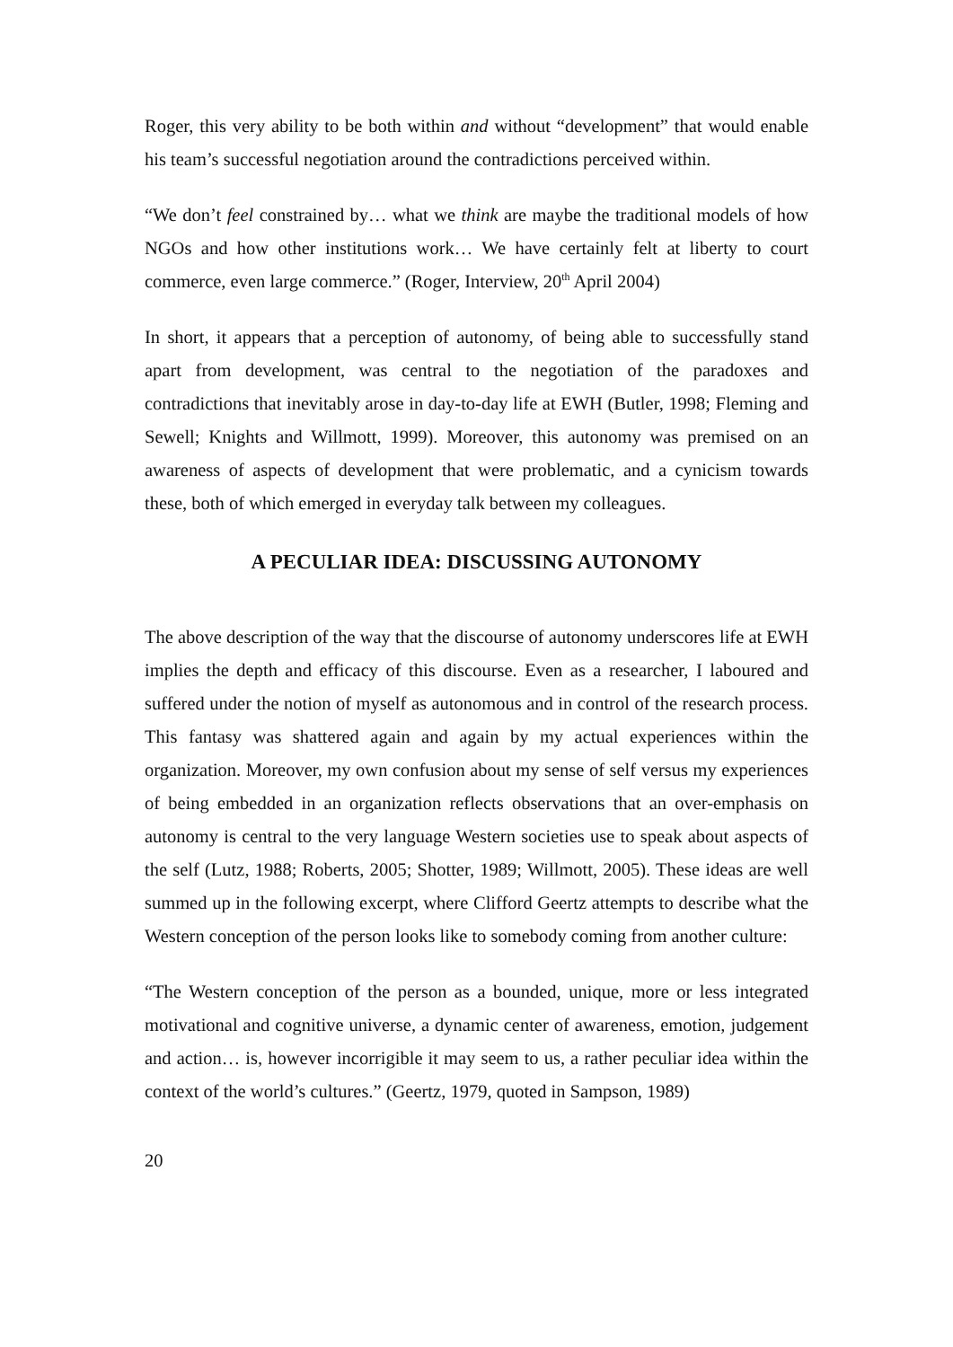Roger, this very ability to be both within and without “development” that would enable his team’s successful negotiation around the contradictions perceived within.
“We don’t feel constrained by… what we think are maybe the traditional models of how NGOs and how other institutions work… We have certainly felt at liberty to court commerce, even large commerce.” (Roger, Interview, 20<sup>th</sup> April 2004)
In short, it appears that a perception of autonomy, of being able to successfully stand apart from development, was central to the negotiation of the paradoxes and contradictions that inevitably arose in day-to-day life at EWH (Butler, 1998; Fleming and Sewell; Knights and Willmott, 1999). Moreover, this autonomy was premised on an awareness of aspects of development that were problematic, and a cynicism towards these, both of which emerged in everyday talk between my colleagues.
A PECULIAR IDEA: DISCUSSING AUTONOMY
The above description of the way that the discourse of autonomy underscores life at EWH implies the depth and efficacy of this discourse. Even as a researcher, I laboured and suffered under the notion of myself as autonomous and in control of the research process. This fantasy was shattered again and again by my actual experiences within the organization. Moreover, my own confusion about my sense of self versus my experiences of being embedded in an organization reflects observations that an over-emphasis on autonomy is central to the very language Western societies use to speak about aspects of the self (Lutz, 1988; Roberts, 2005; Shotter, 1989; Willmott, 2005). These ideas are well summed up in the following excerpt, where Clifford Geertz attempts to describe what the Western conception of the person looks like to somebody coming from another culture:
“The Western conception of the person as a bounded, unique, more or less integrated motivational and cognitive universe, a dynamic center of awareness, emotion, judgement and action… is, however incorrigible it may seem to us, a rather peculiar idea within the context of the world’s cultures.” (Geertz, 1979, quoted in Sampson, 1989)
20